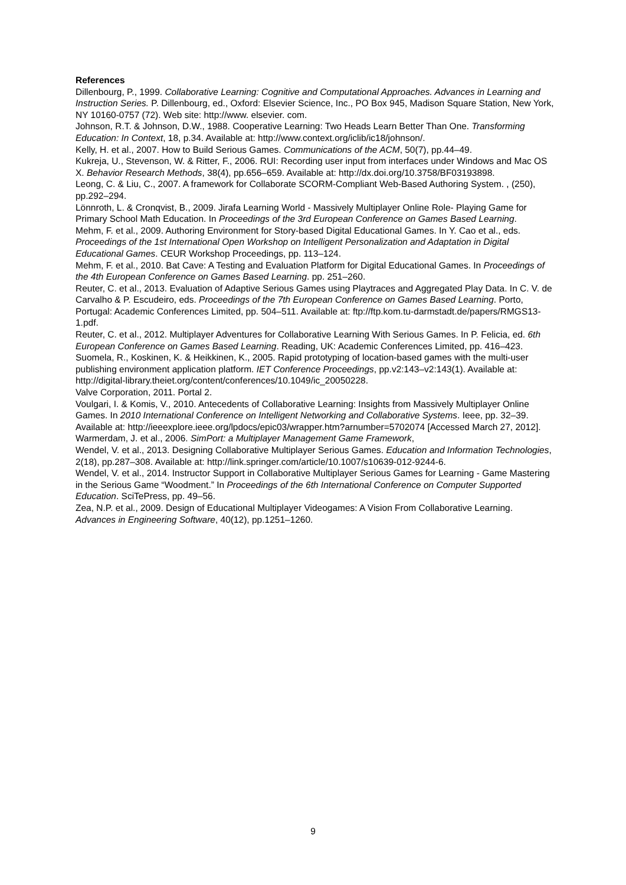References
Dillenbourg, P., 1999. Collaborative Learning: Cognitive and Computational Approaches. Advances in Learning and Instruction Series. P. Dillenbourg, ed., Oxford: Elsevier Science, Inc., PO Box 945, Madison Square Station, New York, NY 10160-0757 (72). Web site: http://www. elsevier. com.
Johnson, R.T. & Johnson, D.W., 1988. Cooperative Learning: Two Heads Learn Better Than One. Transforming Education: In Context, 18, p.34. Available at: http://www.context.org/iclib/ic18/johnson/.
Kelly, H. et al., 2007. How to Build Serious Games. Communications of the ACM, 50(7), pp.44–49.
Kukreja, U., Stevenson, W. & Ritter, F., 2006. RUI: Recording user input from interfaces under Windows and Mac OS X. Behavior Research Methods, 38(4), pp.656–659. Available at: http://dx.doi.org/10.3758/BF03193898.
Leong, C. & Liu, C., 2007. A framework for Collaborate SCORM-Compliant Web-Based Authoring System. , (250), pp.292–294.
Lönnroth, L. & Cronqvist, B., 2009. Jirafa Learning World - Massively Multiplayer Online Role- Playing Game for Primary School Math Education. In Proceedings of the 3rd European Conference on Games Based Learning.
Mehm, F. et al., 2009. Authoring Environment for Story-based Digital Educational Games. In Y. Cao et al., eds. Proceedings of the 1st International Open Workshop on Intelligent Personalization and Adaptation in Digital Educational Games. CEUR Workshop Proceedings, pp. 113–124.
Mehm, F. et al., 2010. Bat Cave: A Testing and Evaluation Platform for Digital Educational Games. In Proceedings of the 4th European Conference on Games Based Learning. pp. 251–260.
Reuter, C. et al., 2013. Evaluation of Adaptive Serious Games using Playtraces and Aggregated Play Data. In C. V. de Carvalho & P. Escudeiro, eds. Proceedings of the 7th European Conference on Games Based Learning. Porto, Portugal: Academic Conferences Limited, pp. 504–511. Available at: ftp://ftp.kom.tu-darmstadt.de/papers/RMGS13-1.pdf.
Reuter, C. et al., 2012. Multiplayer Adventures for Collaborative Learning With Serious Games. In P. Felicia, ed. 6th European Conference on Games Based Learning. Reading, UK: Academic Conferences Limited, pp. 416–423.
Suomela, R., Koskinen, K. & Heikkinen, K., 2005. Rapid prototyping of location-based games with the multi-user publishing environment application platform. IET Conference Proceedings, pp.v2:143–v2:143(1). Available at: http://digital-library.theiet.org/content/conferences/10.1049/ic_20050228.
Valve Corporation, 2011. Portal 2.
Voulgari, I. & Komis, V., 2010. Antecedents of Collaborative Learning: Insights from Massively Multiplayer Online Games. In 2010 International Conference on Intelligent Networking and Collaborative Systems. Ieee, pp. 32–39. Available at: http://ieeexplore.ieee.org/lpdocs/epic03/wrapper.htm?arnumber=5702074 [Accessed March 27, 2012].
Warmerdam, J. et al., 2006. SimPort: a Multiplayer Management Game Framework,
Wendel, V. et al., 2013. Designing Collaborative Multiplayer Serious Games. Education and Information Technologies, 2(18), pp.287–308. Available at: http://link.springer.com/article/10.1007/s10639-012-9244-6.
Wendel, V. et al., 2014. Instructor Support in Collaborative Multiplayer Serious Games for Learning - Game Mastering in the Serious Game “Woodment.” In Proceedings of the 6th International Conference on Computer Supported Education. SciTePress, pp. 49–56.
Zea, N.P. et al., 2009. Design of Educational Multiplayer Videogames: A Vision From Collaborative Learning. Advances in Engineering Software, 40(12), pp.1251–1260.
9